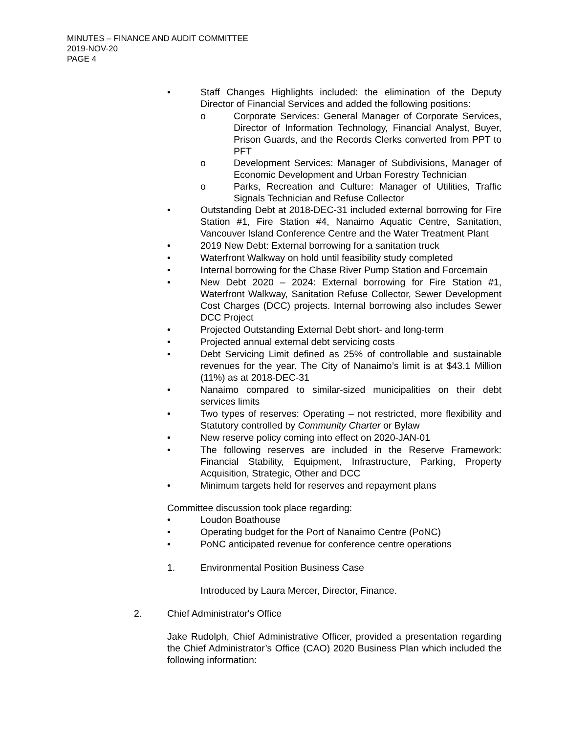MINUTES – FINANCE AND AUDIT COMMITTEE
2019-NOV-20
PAGE 4
• Staff Changes Highlights included: the elimination of the Deputy Director of Financial Services and added the following positions:
o Corporate Services: General Manager of Corporate Services, Director of Information Technology, Financial Analyst, Buyer, Prison Guards, and the Records Clerks converted from PPT to PFT
o Development Services: Manager of Subdivisions, Manager of Economic Development and Urban Forestry Technician
o Parks, Recreation and Culture: Manager of Utilities, Traffic Signals Technician and Refuse Collector
• Outstanding Debt at 2018-DEC-31 included external borrowing for Fire Station #1, Fire Station #4, Nanaimo Aquatic Centre, Sanitation, Vancouver Island Conference Centre and the Water Treatment Plant
• 2019 New Debt: External borrowing for a sanitation truck
• Waterfront Walkway on hold until feasibility study completed
• Internal borrowing for the Chase River Pump Station and Forcemain
• New Debt 2020 – 2024: External borrowing for Fire Station #1, Waterfront Walkway, Sanitation Refuse Collector, Sewer Development Cost Charges (DCC) projects. Internal borrowing also includes Sewer DCC Project
• Projected Outstanding External Debt short- and long-term
• Projected annual external debt servicing costs
• Debt Servicing Limit defined as 25% of controllable and sustainable revenues for the year. The City of Nanaimo’s limit is at $43.1 Million (11%) as at 2018-DEC-31
• Nanaimo compared to similar-sized municipalities on their debt services limits
• Two types of reserves: Operating – not restricted, more flexibility and Statutory controlled by Community Charter or Bylaw
• New reserve policy coming into effect on 2020-JAN-01
• The following reserves are included in the Reserve Framework: Financial Stability, Equipment, Infrastructure, Parking, Property Acquisition, Strategic, Other and DCC
• Minimum targets held for reserves and repayment plans
Committee discussion took place regarding:
• Loudon Boathouse
• Operating budget for the Port of Nanaimo Centre (PoNC)
• PoNC anticipated revenue for conference centre operations
1. Environmental Position Business Case
Introduced by Laura Mercer, Director, Finance.
2. Chief Administrator's Office
Jake Rudolph, Chief Administrative Officer, provided a presentation regarding the Chief Administrator’s Office (CAO) 2020 Business Plan which included the following information: